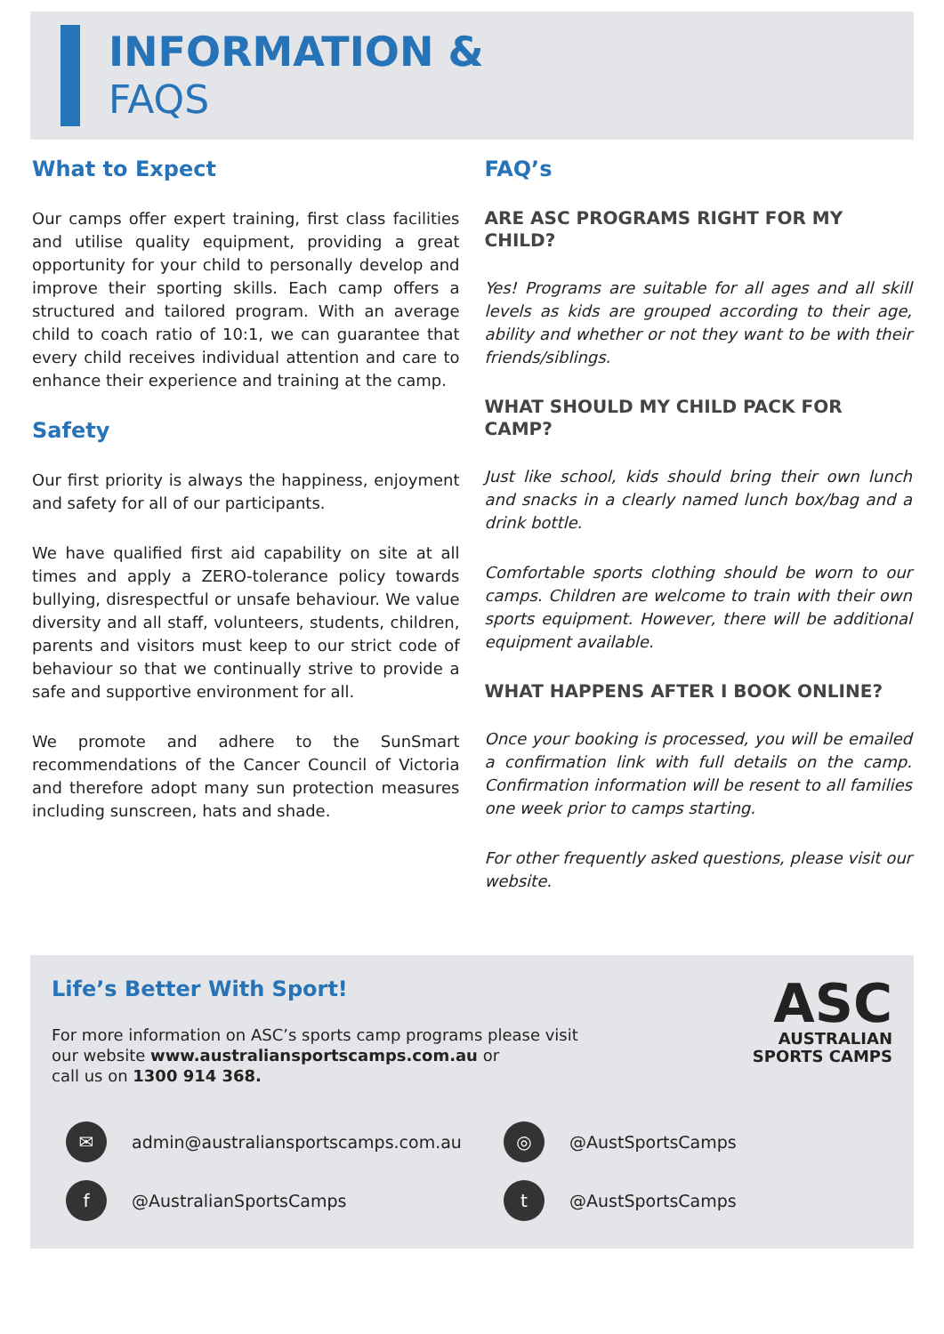INFORMATION &
FAQS
What to Expect
Our camps offer expert training, first class facilities and utilise quality equipment, providing a great opportunity for your child to personally develop and improve their sporting skills. Each camp offers a structured and tailored program. With an average child to coach ratio of 10:1, we can guarantee that every child receives individual attention and care to enhance their experience and training at the camp.
Safety
Our first priority is always the happiness, enjoyment and safety for all of our participants.
We have qualified first aid capability on site at all times and apply a ZERO-tolerance policy towards bullying, disrespectful or unsafe behaviour. We value diversity and all staff, volunteers, students, children, parents and visitors must keep to our strict code of behaviour so that we continually strive to provide a safe and supportive environment for all.
We promote and adhere to the SunSmart recommendations of the Cancer Council of Victoria and therefore adopt many sun protection measures including sunscreen, hats and shade.
FAQ’s
ARE ASC PROGRAMS RIGHT FOR MY CHILD?
Yes! Programs are suitable for all ages and all skill levels as kids are grouped according to their age, ability and whether or not they want to be with their friends/siblings.
WHAT SHOULD MY CHILD PACK FOR CAMP?
Just like school, kids should bring their own lunch and snacks in a clearly named lunch box/bag and a drink bottle.
Comfortable sports clothing should be worn to our camps. Children are welcome to train with their own sports equipment. However, there will be additional equipment available.
WHAT HAPPENS AFTER I BOOK ONLINE?
Once your booking is processed, you will be emailed a confirmation link with full details on the camp. Confirmation information will be resent to all families one week prior to camps starting.
For other frequently asked questions, please visit our website.
Life’s Better With Sport!
For more information on ASC’s sports camp programs please visit
our website www.australiansportscamps.com.au or
call us on 1300 914 368.
ASC
AUSTRALIAN
SPORTS CAMPS
✉ admin@australiansportscamps.com.au
◎ @AustSportsCamps
f @AustralianSportsCamps
t @AustSportsCamps